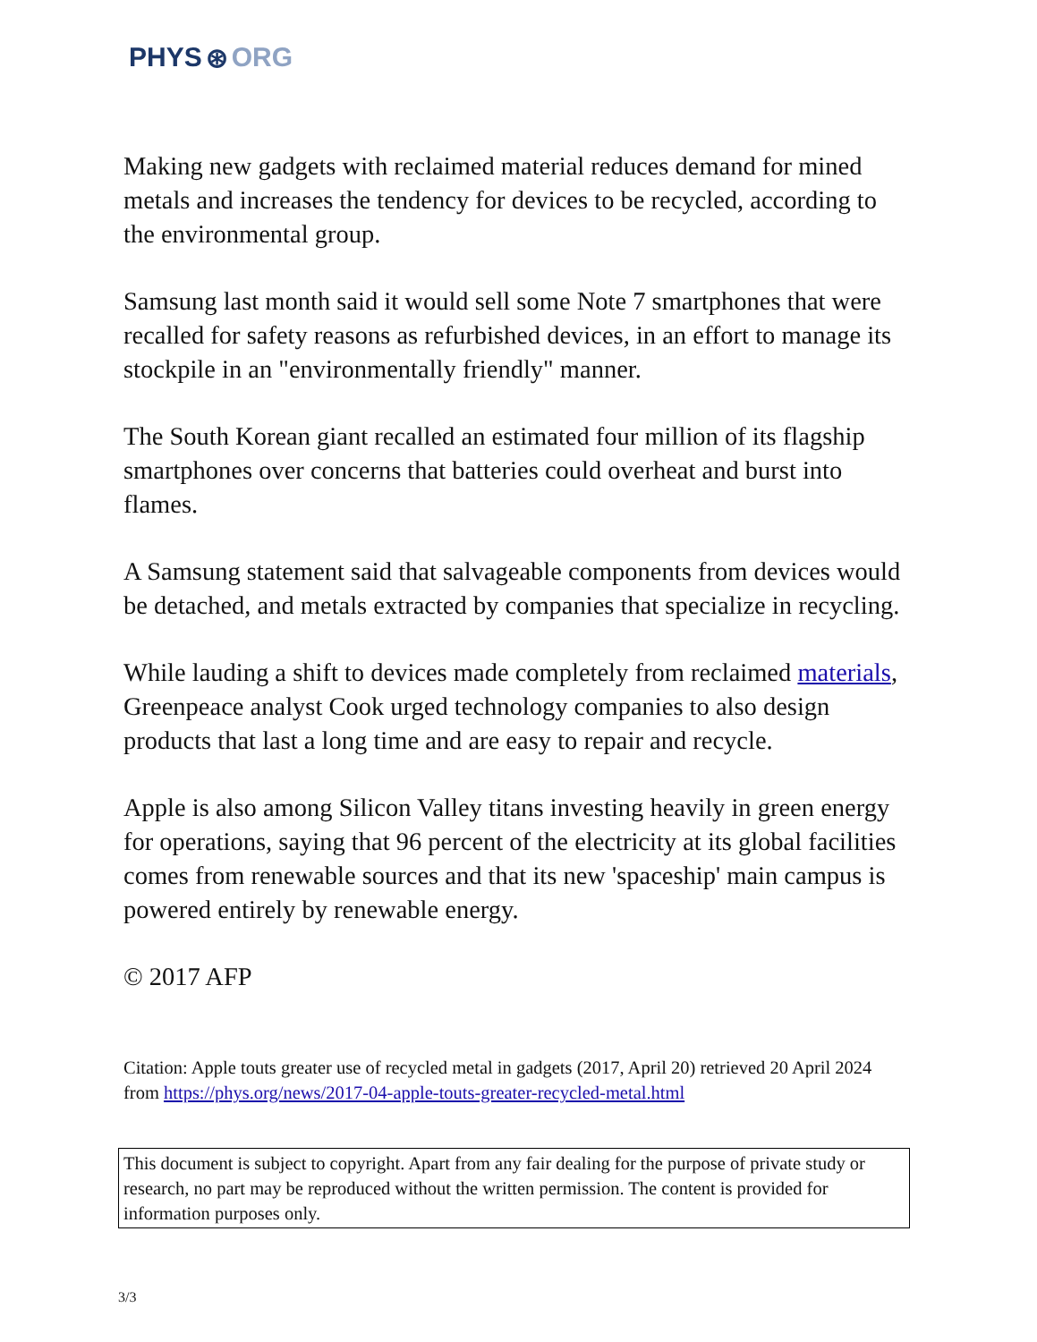PHYS ⊛ ORG
Making new gadgets with reclaimed material reduces demand for mined metals and increases the tendency for devices to be recycled, according to the environmental group.
Samsung last month said it would sell some Note 7 smartphones that were recalled for safety reasons as refurbished devices, in an effort to manage its stockpile in an "environmentally friendly" manner.
The South Korean giant recalled an estimated four million of its flagship smartphones over concerns that batteries could overheat and burst into flames.
A Samsung statement said that salvageable components from devices would be detached, and metals extracted by companies that specialize in recycling.
While lauding a shift to devices made completely from reclaimed materials, Greenpeace analyst Cook urged technology companies to also design products that last a long time and are easy to repair and recycle.
Apple is also among Silicon Valley titans investing heavily in green energy for operations, saying that 96 percent of the electricity at its global facilities comes from renewable sources and that its new 'spaceship' main campus is powered entirely by renewable energy.
© 2017 AFP
Citation: Apple touts greater use of recycled metal in gadgets (2017, April 20) retrieved 20 April 2024 from https://phys.org/news/2017-04-apple-touts-greater-recycled-metal.html
This document is subject to copyright. Apart from any fair dealing for the purpose of private study or research, no part may be reproduced without the written permission. The content is provided for information purposes only.
3/3